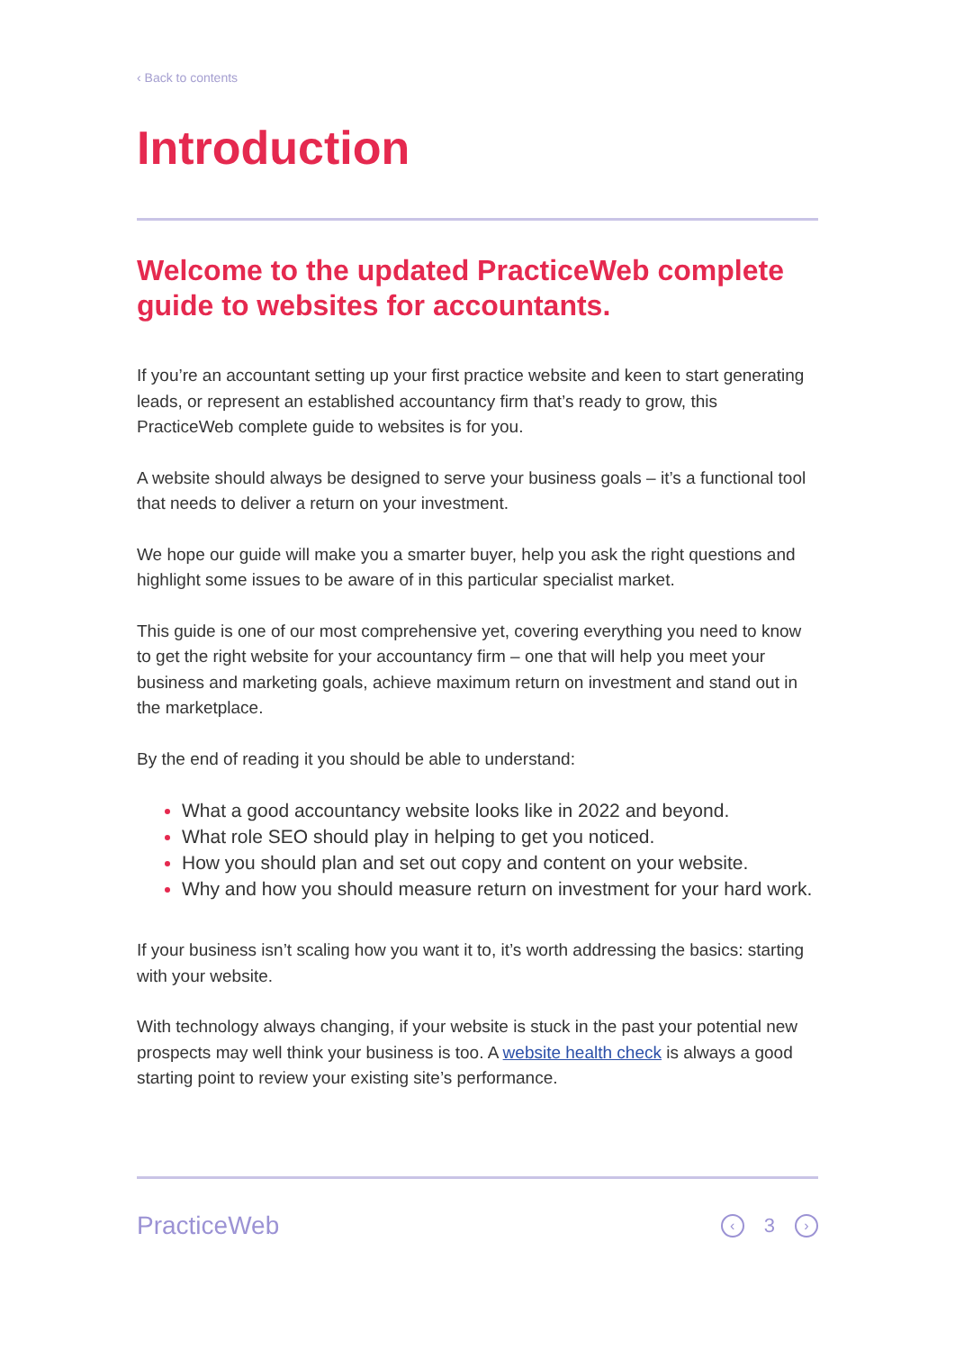‹ Back to contents
Introduction
Welcome to the updated PracticeWeb complete guide to websites for accountants.
If you’re an accountant setting up your first practice website and keen to start generating leads, or represent an established accountancy firm that’s ready to grow, this PracticeWeb complete guide to websites is for you.
A website should always be designed to serve your business goals – it’s a functional tool that needs to deliver a return on your investment.
We hope our guide will make you a smarter buyer, help you ask the right questions and highlight some issues to be aware of in this particular specialist market.
This guide is one of our most comprehensive yet, covering everything you need to know to get the right website for your accountancy firm – one that will help you meet your business and marketing goals, achieve maximum return on investment and stand out in the marketplace.
By the end of reading it you should be able to understand:
What a good accountancy website looks like in 2022 and beyond.
What role SEO should play in helping to get you noticed.
How you should plan and set out copy and content on your website.
Why and how you should measure return on investment for your hard work.
If your business isn’t scaling how you want it to, it’s worth addressing the basics: starting with your website.
With technology always changing, if your website is stuck in the past your potential new prospects may well think your business is too. A website health check is always a good starting point to review your existing site’s performance.
PracticeWeb ‹ 3 ›